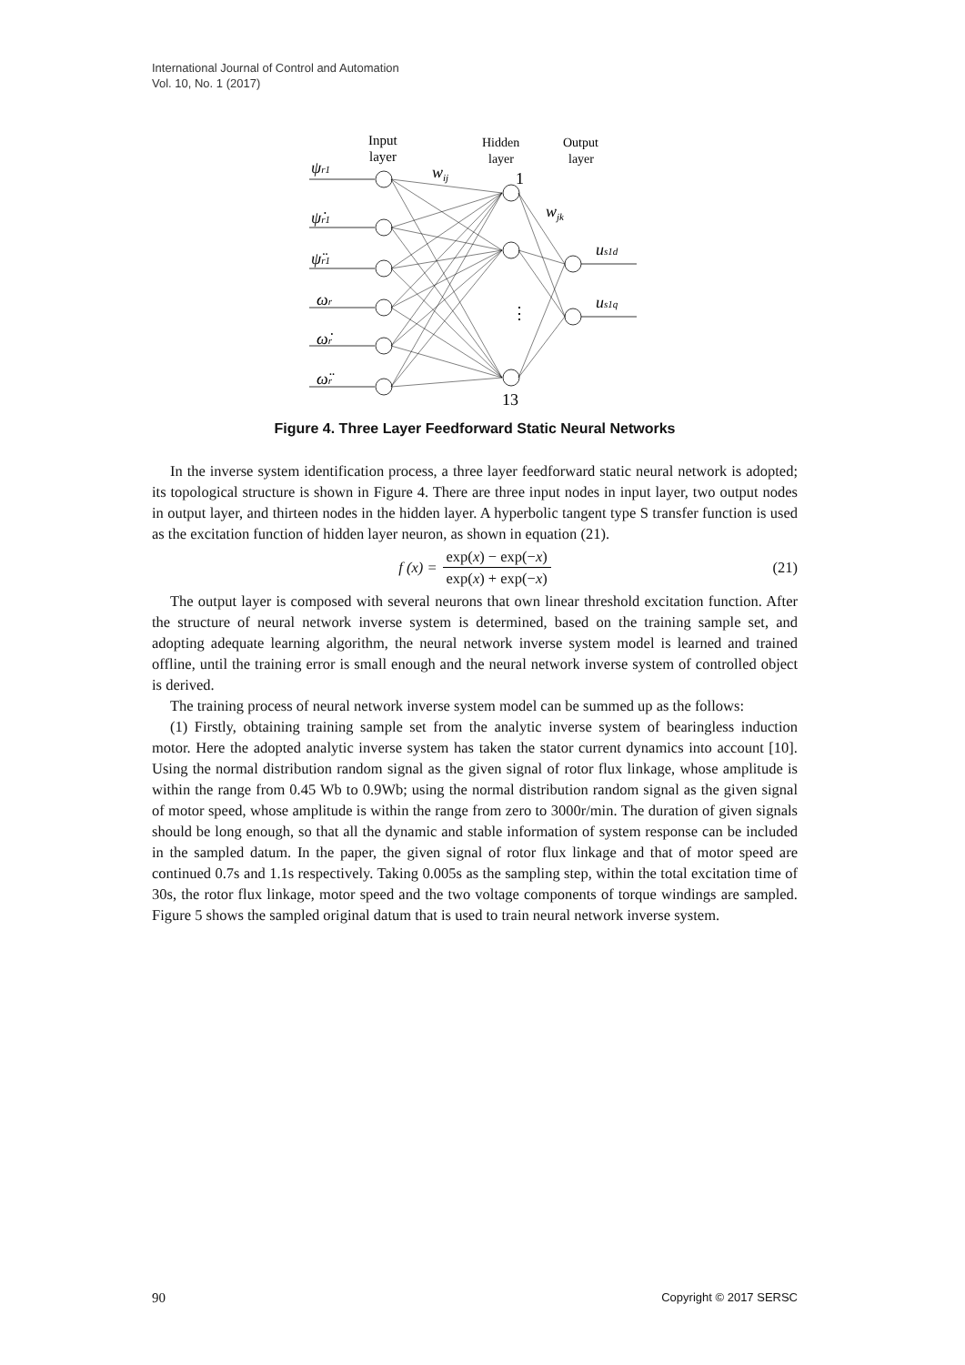International Journal of Control and Automation
Vol. 10, No. 1 (2017)
Input
layer
Hidden
layer
Output
layer
wij
wjk
ψr1
ψ̇r1
ψ̈r1
ωr
ω̇r
ω̈r
us1d
us1q
1
13
⋮
Figure 4. Three Layer Feedforward Static Neural Networks
In the inverse system identification process, a three layer feedforward static neural network is adopted; its topological structure is shown in Figure 4. There are three input nodes in input layer, two output nodes in output layer, and thirteen nodes in the hidden layer. A hyperbolic tangent type S transfer function is used as the excitation function of hidden layer neuron, as shown in equation (21).
f (x) = exp(x) − exp(−x) exp(x) + exp(−x) (21)
The output layer is composed with several neurons that own linear threshold excitation function. After the structure of neural network inverse system is determined, based on the training sample set, and adopting adequate learning algorithm, the neural network inverse system model is learned and trained offline, until the training error is small enough and the neural network inverse system of controlled object is derived.
The training process of neural network inverse system model can be summed up as the follows:
(1) Firstly, obtaining training sample set from the analytic inverse system of bearingless induction motor. Here the adopted analytic inverse system has taken the stator current dynamics into account [10]. Using the normal distribution random signal as the given signal of rotor flux linkage, whose amplitude is within the range from 0.45 Wb to 0.9Wb; using the normal distribution random signal as the given signal of motor speed, whose amplitude is within the range from zero to 3000r/min. The duration of given signals should be long enough, so that all the dynamic and stable information of system response can be included in the sampled datum. In the paper, the given signal of rotor flux linkage and that of motor speed are continued 0.7s and 1.1s respectively. Taking 0.005s as the sampling step, within the total excitation time of 30s, the rotor flux linkage, motor speed and the two voltage components of torque windings are sampled. Figure 5 shows the sampled original datum that is used to train neural network inverse system.
90 Copyright © 2017 SERSC